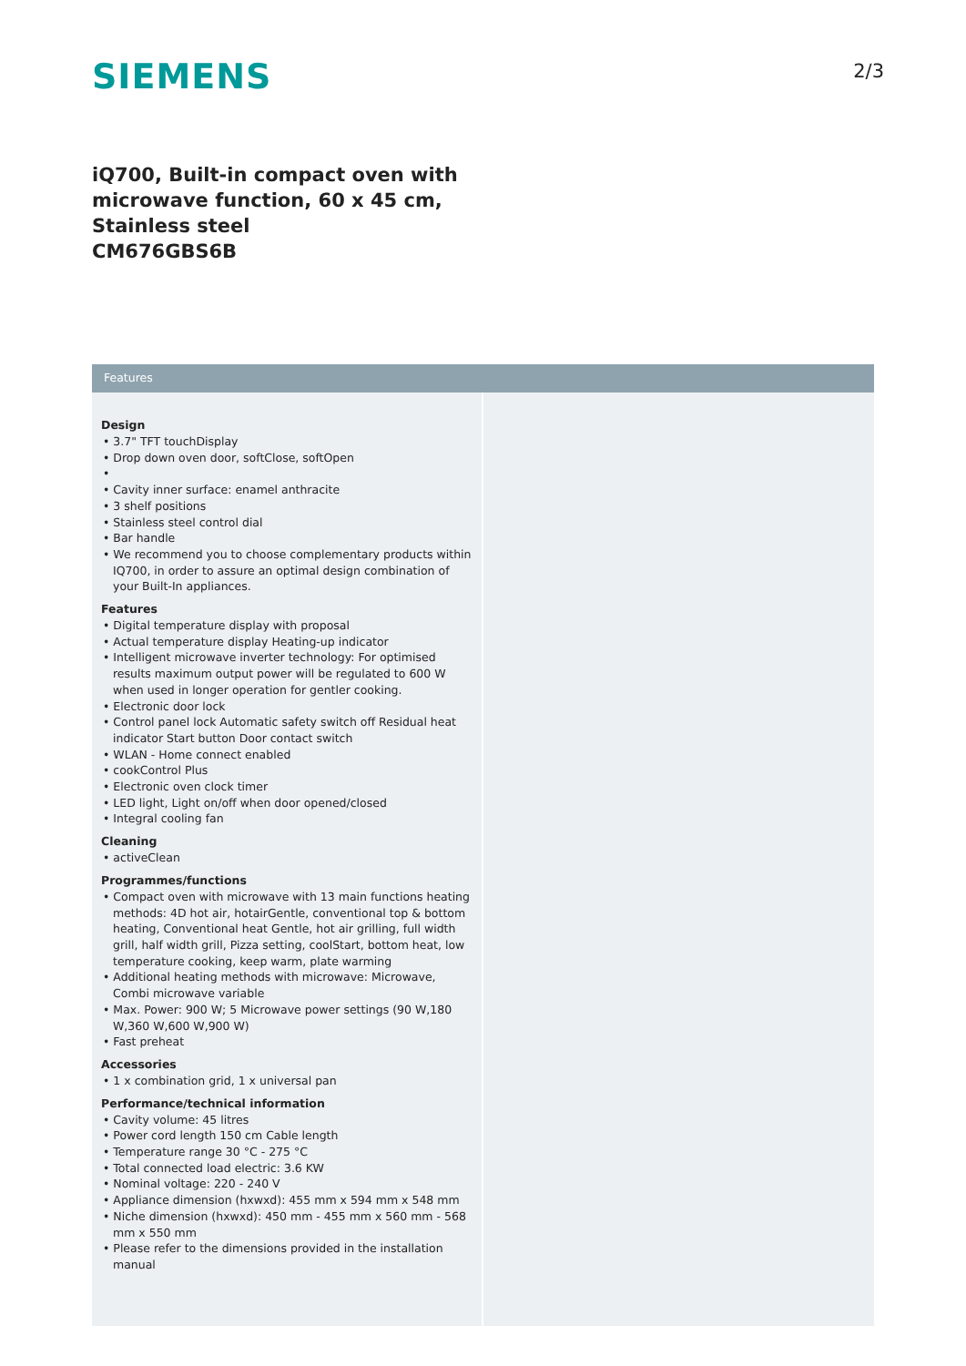SIEMENS
2/3
iQ700, Built-in compact oven with
microwave function, 60 x 45 cm,
Stainless steel
CM676GBS6B
Features
Design
• 3.7" TFT touchDisplay
• Drop down oven door, softClose, softOpen
•
• Cavity inner surface: enamel anthracite
• 3 shelf positions
• Stainless steel control dial
• Bar handle
• We recommend you to choose complementary products within IQ700, in order to assure an optimal design combination of your Built-In appliances.
Features
• Digital temperature display with proposal
• Actual temperature display Heating-up indicator
• Intelligent microwave inverter technology: For optimised results maximum output power will be regulated to 600 W when used in longer operation for gentler cooking.
• Electronic door lock
• Control panel lock Automatic safety switch off Residual heat indicator Start button Door contact switch
• WLAN - Home connect enabled
• cookControl Plus
• Electronic oven clock timer
• LED light, Light on/off when door opened/closed
• Integral cooling fan
Cleaning
• activeClean
Programmes/functions
• Compact oven with microwave with 13 main functions heating methods: 4D hot air, hotairGentle, conventional top & bottom heating, Conventional heat Gentle, hot air grilling, full width grill, half width grill, Pizza setting, coolStart, bottom heat, low temperature cooking, keep warm, plate warming
• Additional heating methods with microwave: Microwave, Combi microwave variable
• Max. Power: 900 W; 5 Microwave power settings (90 W,180 W,360 W,600 W,900 W)
• Fast preheat
Accessories
• 1 x combination grid, 1 x universal pan
Performance/technical information
• Cavity volume: 45 litres
• Power cord length 150 cm Cable length
• Temperature range 30 °C - 275 °C
• Total connected load electric: 3.6 KW
• Nominal voltage: 220 - 240 V
• Appliance dimension (hxwxd): 455 mm x 594 mm x 548 mm
• Niche dimension (hxwxd): 450 mm - 455 mm x 560 mm - 568 mm x 550 mm
• Please refer to the dimensions provided in the installation manual